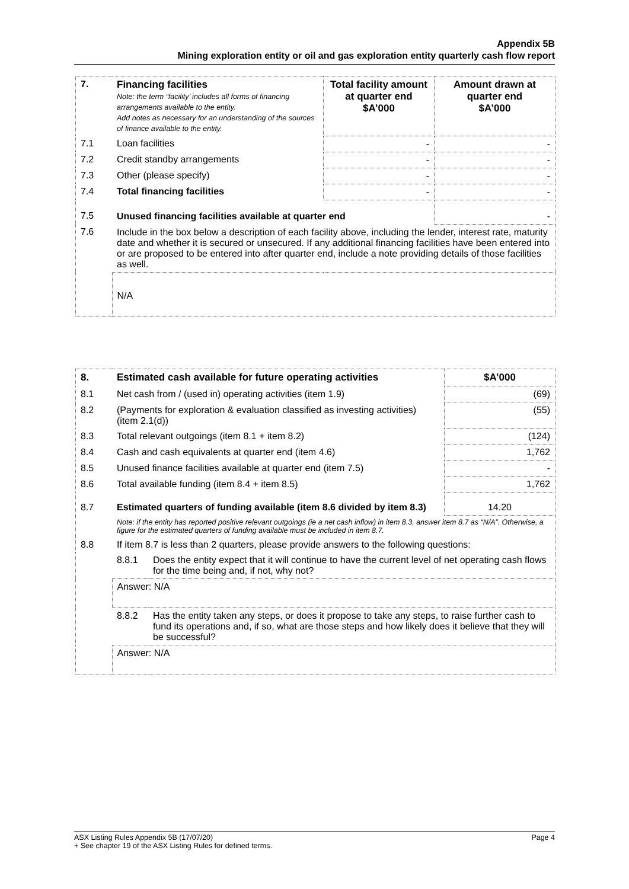Appendix 5B
Mining exploration entity or oil and gas exploration entity quarterly cash flow report
| 7. | Financing facilities Note: the term “facility’ includes all forms of financing arrangements available to the entity. Add notes as necessary for an understanding of the sources of finance available to the entity. | Total facility amount at quarter end $A’000 | Amount drawn at quarter end $A’000 |
| 7.1 | Loan facilities | - | - |
| 7.2 | Credit standby arrangements | - | - |
| 7.3 | Other (please specify) | - | - |
| 7.4 | Total financing facilities | - | - |
| 7.5 | Unused financing facilities available at quarter end | | - |
| 7.6 | Include in the box below a description of each facility above, including the lender, interest rate, maturity date and whether it is secured or unsecured. If any additional financing facilities have been entered into or are proposed to be entered into after quarter end, include a note providing details of those facilities as well. | | |
| | N/A | | |
| 8. | Estimated cash available for future operating activities | | $A’000 |
| 8.1 | Net cash from / (used in) operating activities (item 1.9) | | (69) |
| 8.2 | (Payments for exploration & evaluation classified as investing activities) (item 2.1(d)) | | (55) |
| 8.3 | Total relevant outgoings (item 8.1 + item 8.2) | | (124) |
| 8.4 | Cash and cash equivalents at quarter end (item 4.6) | | 1,762 |
| 8.5 | Unused finance facilities available at quarter end (item 7.5) | | - |
| 8.6 | Total available funding (item 8.4 + item 8.5) | | 1,762 |
| 8.7 | Estimated quarters of funding available (item 8.6 divided by item 8.3) | | 14.20 |
| | Note: if the entity has reported positive relevant outgoings (ie a net cash inflow) in item 8.3, answer item 8.7 as “N/A”. Otherwise, a figure for the estimated quarters of funding available must be included in item 8.7. | | |
| 8.8 | If item 8.7 is less than 2 quarters, please provide answers to the following questions: | | |
| | 8.8.1 | Does the entity expect that it will continue to have the current level of net operating cash flows for the time being and, if not, why not? | |
| | Answer: N/A | | |
| | 8.8.2 | Has the entity taken any steps, or does it propose to take any steps, to raise further cash to fund its operations and, if so, what are those steps and how likely does it believe that they will be successful? | |
| | Answer: N/A | | |
ASX Listing Rules Appendix 5B (17/07/20) Page 4
+ See chapter 19 of the ASX Listing Rules for defined terms.